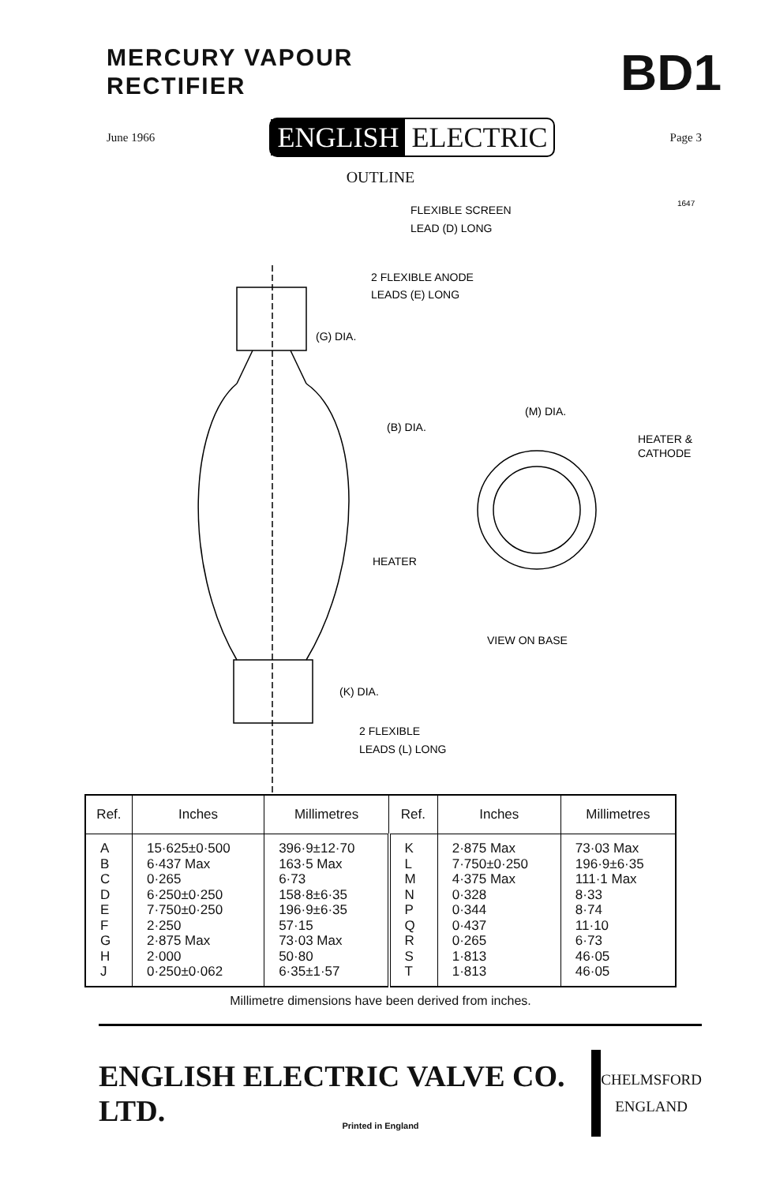MERCURY VAPOUR
RECTIFIER
BD1
June 1966
ENGLISH ELECTRIC
Page 3
OUTLINE
FLEXIBLE SCREEN
LEAD (D) LONG
2 FLEXIBLE ANODE
LEADS (E) LONG
(G) DIA.
(B) DIA.
(M) DIA.
HEATER &
CATHODE
HEATER
VIEW ON BASE
(K) DIA.
2 FLEXIBLE
LEADS (L) LONG
1647
| Ref. | Inches | Millimetres | Ref. | Inches | Millimetres |
| --- | --- | --- | --- | --- | --- |
| A B C D E F G H J | 15·625±0·500 6·437 Max 0·265 6·250±0·250 7·750±0·250 2·250 2·875 Max 2·000 0·250±0·062 | 396·9±12·70 163·5 Max 6·73 158·8±6·35 196·9±6·35 57·15 73·03 Max 50·80 6·35±1·57 | K L M N P Q R S T | 2·875 Max 7·750±0·250 4·375 Max 0·328 0·344 0·437 0·265 1·813 1·813 | 73·03 Max 196·9±6·35 111·1 Max 8·33 8·74 11·10 6·73 46·05 46·05 |
Millimetre dimensions have been derived from inches.
ENGLISH ELECTRIC VALVE CO. LTD.
CHELMSFORD
ENGLAND
Printed in England